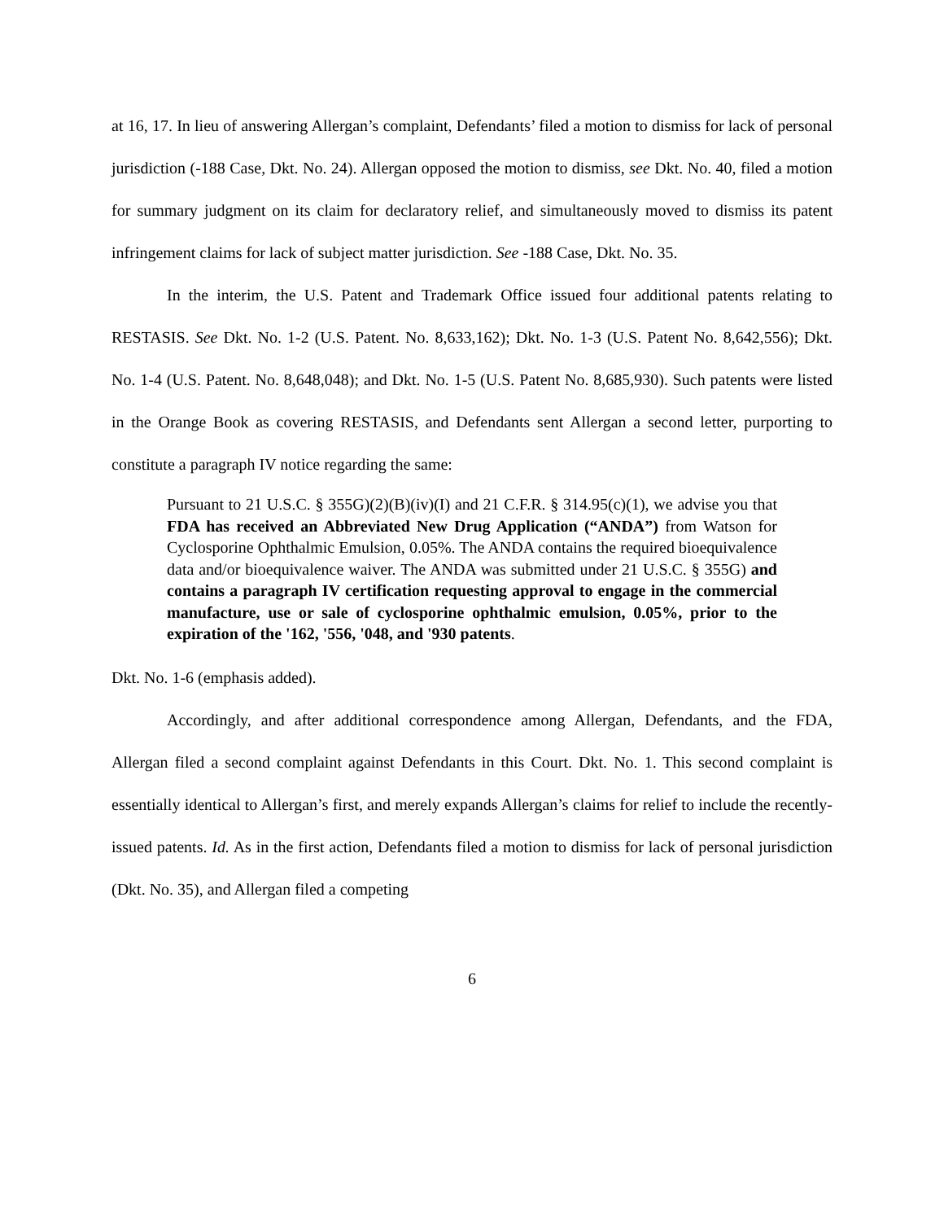at 16, 17. In lieu of answering Allergan’s complaint, Defendants’ filed a motion to dismiss for lack of personal jurisdiction (-188 Case, Dkt. No. 24). Allergan opposed the motion to dismiss, see Dkt. No. 40, filed a motion for summary judgment on its claim for declaratory relief, and simultaneously moved to dismiss its patent infringement claims for lack of subject matter jurisdiction. See -188 Case, Dkt. No. 35.
In the interim, the U.S. Patent and Trademark Office issued four additional patents relating to RESTASIS. See Dkt. No. 1-2 (U.S. Patent. No. 8,633,162); Dkt. No. 1-3 (U.S. Patent No. 8,642,556); Dkt. No. 1-4 (U.S. Patent. No. 8,648,048); and Dkt. No. 1-5 (U.S. Patent No. 8,685,930). Such patents were listed in the Orange Book as covering RESTASIS, and Defendants sent Allergan a second letter, purporting to constitute a paragraph IV notice regarding the same:
Pursuant to 21 U.S.C. § 355G)(2)(B)(iv)(I) and 21 C.F.R. § 314.95(c)(1), we advise you that FDA has received an Abbreviated New Drug Application (“ANDA”) from Watson for Cyclosporine Ophthalmic Emulsion, 0.05%. The ANDA contains the required bioequivalence data and/or bioequivalence waiver. The ANDA was submitted under 21 U.S.C. § 355G) and contains a paragraph IV certification requesting approval to engage in the commercial manufacture, use or sale of cyclosporine ophthalmic emulsion, 0.05%, prior to the expiration of the '162, '556, '048, and '930 patents.
Dkt. No. 1-6 (emphasis added).
Accordingly, and after additional correspondence among Allergan, Defendants, and the FDA, Allergan filed a second complaint against Defendants in this Court. Dkt. No. 1. This second complaint is essentially identical to Allergan’s first, and merely expands Allergan’s claims for relief to include the recently-issued patents. Id. As in the first action, Defendants filed a motion to dismiss for lack of personal jurisdiction (Dkt. No. 35), and Allergan filed a competing
6